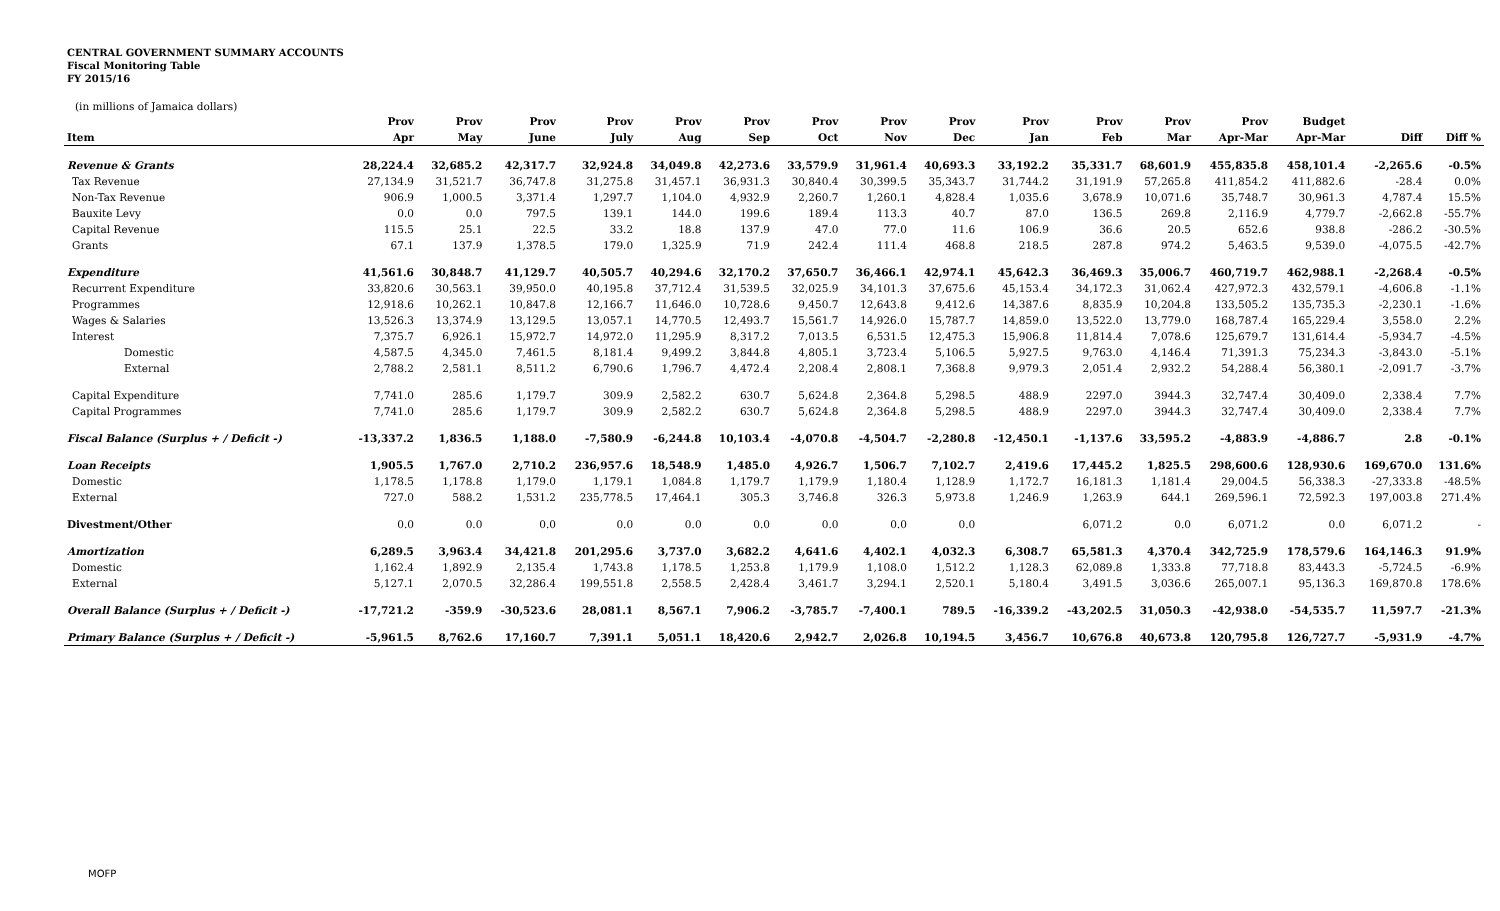CENTRAL GOVERNMENT SUMMARY ACCOUNTS
Fiscal Monitoring Table
FY 2015/16
(in millions of Jamaica dollars)
| | Prov | Prov | Prov | Prov | Prov | Prov | Prov | Prov | Prov | Prov | Prov | Prov | Prov | Budget | | |
| --- | --- | --- | --- | --- | --- | --- | --- | --- | --- | --- | --- | --- | --- | --- | --- | --- |
| Item | Apr | May | June | July | Aug | Sep | Oct | Nov | Dec | Jan | Feb | Mar | Apr-Mar | Apr-Mar | Diff | Diff % |
| Revenue & Grants | 28,224.4 | 32,685.2 | 42,317.7 | 32,924.8 | 34,049.8 | 42,273.6 | 33,579.9 | 31,961.4 | 40,693.3 | 33,192.2 | 35,331.7 | 68,601.9 | 455,835.8 | 458,101.4 | -2,265.6 | -0.5% |
| Tax Revenue | 27,134.9 | 31,521.7 | 36,747.8 | 31,275.8 | 31,457.1 | 36,931.3 | 30,840.4 | 30,399.5 | 35,343.7 | 31,744.2 | 31,191.9 | 57,265.8 | 411,854.2 | 411,882.6 | -28.4 | 0.0% |
| Non-Tax Revenue | 906.9 | 1,000.5 | 3,371.4 | 1,297.7 | 1,104.0 | 4,932.9 | 2,260.7 | 1,260.1 | 4,828.4 | 1,035.6 | 3,678.9 | 10,071.6 | 35,748.7 | 30,961.3 | 4,787.4 | 15.5% |
| Bauxite Levy | 0.0 | 0.0 | 797.5 | 139.1 | 144.0 | 199.6 | 189.4 | 113.3 | 40.7 | 87.0 | 136.5 | 269.8 | 2,116.9 | 4,779.7 | -2,662.8 | -55.7% |
| Capital Revenue | 115.5 | 25.1 | 22.5 | 33.2 | 18.8 | 137.9 | 47.0 | 77.0 | 11.6 | 106.9 | 36.6 | 20.5 | 652.6 | 938.8 | -286.2 | -30.5% |
| Grants | 67.1 | 137.9 | 1,378.5 | 179.0 | 1,325.9 | 71.9 | 242.4 | 111.4 | 468.8 | 218.5 | 287.8 | 974.2 | 5,463.5 | 9,539.0 | -4,075.5 | -42.7% |
| Expenditure | 41,561.6 | 30,848.7 | 41,129.7 | 40,505.7 | 40,294.6 | 32,170.2 | 37,650.7 | 36,466.1 | 42,974.1 | 45,642.3 | 36,469.3 | 35,006.7 | 460,719.7 | 462,988.1 | -2,268.4 | -0.5% |
| Recurrent Expenditure | 33,820.6 | 30,563.1 | 39,950.0 | 40,195.8 | 37,712.4 | 31,539.5 | 32,025.9 | 34,101.3 | 37,675.6 | 45,153.4 | 34,172.3 | 31,062.4 | 427,972.3 | 432,579.1 | -4,606.8 | -1.1% |
| Programmes | 12,918.6 | 10,262.1 | 10,847.8 | 12,166.7 | 11,646.0 | 10,728.6 | 9,450.7 | 12,643.8 | 9,412.6 | 14,387.6 | 8,835.9 | 10,204.8 | 133,505.2 | 135,735.3 | -2,230.1 | -1.6% |
| Wages & Salaries | 13,526.3 | 13,374.9 | 13,129.5 | 13,057.1 | 14,770.5 | 12,493.7 | 15,561.7 | 14,926.0 | 15,787.7 | 14,859.0 | 13,522.0 | 13,779.0 | 168,787.4 | 165,229.4 | 3,558.0 | 2.2% |
| Interest | 7,375.7 | 6,926.1 | 15,972.7 | 14,972.0 | 11,295.9 | 8,317.2 | 7,013.5 | 6,531.5 | 12,475.3 | 15,906.8 | 11,814.4 | 7,078.6 | 125,679.7 | 131,614.4 | -5,934.7 | -4.5% |
| Domestic | 4,587.5 | 4,345.0 | 7,461.5 | 8,181.4 | 9,499.2 | 3,844.8 | 4,805.1 | 3,723.4 | 5,106.5 | 5,927.5 | 9,763.0 | 4,146.4 | 71,391.3 | 75,234.3 | -3,843.0 | -5.1% |
| External | 2,788.2 | 2,581.1 | 8,511.2 | 6,790.6 | 1,796.7 | 4,472.4 | 2,208.4 | 2,808.1 | 7,368.8 | 9,979.3 | 2,051.4 | 2,932.2 | 54,288.4 | 56,380.1 | -2,091.7 | -3.7% |
| Capital Expenditure | 7,741.0 | 285.6 | 1,179.7 | 309.9 | 2,582.2 | 630.7 | 5,624.8 | 2,364.8 | 5,298.5 | 488.9 | 2297.0 | 3944.3 | 32,747.4 | 30,409.0 | 2,338.4 | 7.7% |
| Capital Programmes | 7,741.0 | 285.6 | 1,179.7 | 309.9 | 2,582.2 | 630.7 | 5,624.8 | 2,364.8 | 5,298.5 | 488.9 | 2297.0 | 3944.3 | 32,747.4 | 30,409.0 | 2,338.4 | 7.7% |
| Fiscal Balance (Surplus + / Deficit -) | -13,337.2 | 1,836.5 | 1,188.0 | -7,580.9 | -6,244.8 | 10,103.4 | -4,070.8 | -4,504.7 | -2,280.8 | -12,450.1 | -1,137.6 | 33,595.2 | -4,883.9 | -4,886.7 | 2.8 | -0.1% |
| Loan Receipts | 1,905.5 | 1,767.0 | 2,710.2 | 236,957.6 | 18,548.9 | 1,485.0 | 4,926.7 | 1,506.7 | 7,102.7 | 2,419.6 | 17,445.2 | 1,825.5 | 298,600.6 | 128,930.6 | 169,670.0 | 131.6% |
| Domestic | 1,178.5 | 1,178.8 | 1,179.0 | 1,179.1 | 1,084.8 | 1,179.7 | 1,179.9 | 1,180.4 | 1,128.9 | 1,172.7 | 16,181.3 | 1,181.4 | 29,004.5 | 56,338.3 | -27,333.8 | -48.5% |
| External | 727.0 | 588.2 | 1,531.2 | 235,778.5 | 17,464.1 | 305.3 | 3,746.8 | 326.3 | 5,973.8 | 1,246.9 | 1,263.9 | 644.1 | 269,596.1 | 72,592.3 | 197,003.8 | 271.4% |
| Divestment/Other | 0.0 | 0.0 | 0.0 | 0.0 | 0.0 | 0.0 | 0.0 | 0.0 | 0.0 | | 6,071.2 | 0.0 | 6,071.2 | 0.0 | 6,071.2 | - |
| Amortization | 6,289.5 | 3,963.4 | 34,421.8 | 201,295.6 | 3,737.0 | 3,682.2 | 4,641.6 | 4,402.1 | 4,032.3 | 6,308.7 | 65,581.3 | 4,370.4 | 342,725.9 | 178,579.6 | 164,146.3 | 91.9% |
| Domestic | 1,162.4 | 1,892.9 | 2,135.4 | 1,743.8 | 1,178.5 | 1,253.8 | 1,179.9 | 1,108.0 | 1,512.2 | 1,128.3 | 62,089.8 | 1,333.8 | 77,718.8 | 83,443.3 | -5,724.5 | -6.9% |
| External | 5,127.1 | 2,070.5 | 32,286.4 | 199,551.8 | 2,558.5 | 2,428.4 | 3,461.7 | 3,294.1 | 2,520.1 | 5,180.4 | 3,491.5 | 3,036.6 | 265,007.1 | 95,136.3 | 169,870.8 | 178.6% |
| Overall Balance (Surplus + / Deficit -) | -17,721.2 | -359.9 | -30,523.6 | 28,081.1 | 8,567.1 | 7,906.2 | -3,785.7 | -7,400.1 | 789.5 | -16,339.2 | -43,202.5 | 31,050.3 | -42,938.0 | -54,535.7 | 11,597.7 | -21.3% |
| Primary Balance (Surplus + / Deficit -) | -5,961.5 | 8,762.6 | 17,160.7 | 7,391.1 | 5,051.1 | 18,420.6 | 2,942.7 | 2,026.8 | 10,194.5 | 3,456.7 | 10,676.8 | 40,673.8 | 120,795.8 | 126,727.7 | -5,931.9 | -4.7% |
MOFP